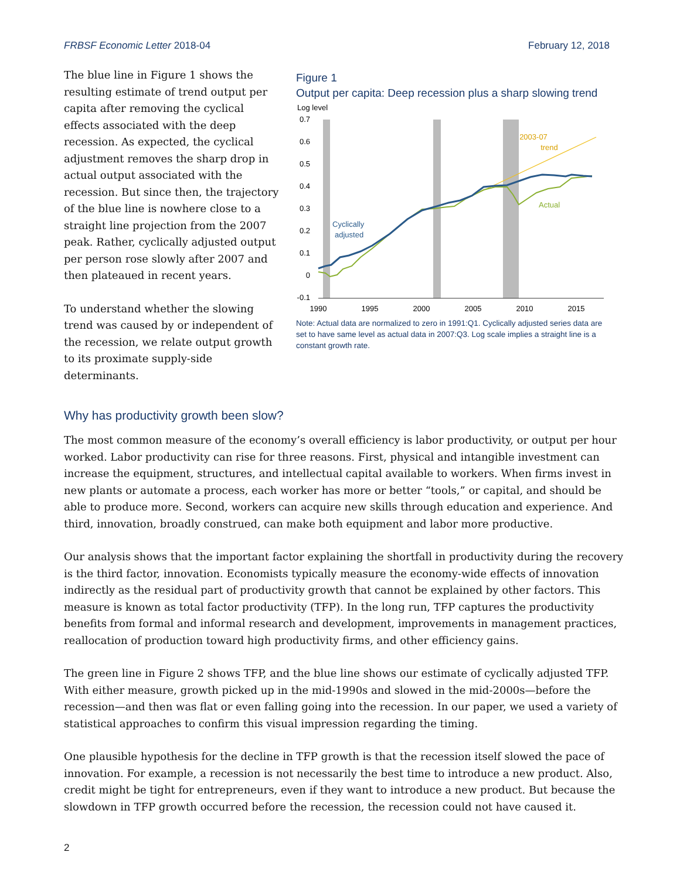FRBSF Economic Letter 2018-04 February 12, 2018
The blue line in Figure 1 shows the resulting estimate of trend output per capita after removing the cyclical effects associated with the deep recession. As expected, the cyclical adjustment removes the sharp drop in actual output associated with the recession. But since then, the trajectory of the blue line is nowhere close to a straight line projection from the 2007 peak. Rather, cyclically adjusted output per person rose slowly after 2007 and then plateaued in recent years.
To understand whether the slowing trend was caused by or independent of the recession, we relate output growth to its proximate supply-side determinants.
Figure 1
Output per capita: Deep recession plus a sharp slowing trend
Log level
0.7
0.6
0.5
0.4
0.3
0.2
0.1
0
-0.1
1990
1995
2000
2005
2010
2015
2003-07
trend
Actual
Cyclically
adjusted
Note: Actual data are normalized to zero in 1991:Q1. Cyclically adjusted series data are set to have same level as actual data in 2007:Q3. Log scale implies a straight line is a constant growth rate.
Why has productivity growth been slow?
The most common measure of the economy’s overall efficiency is labor productivity, or output per hour worked. Labor productivity can rise for three reasons. First, physical and intangible investment can increase the equipment, structures, and intellectual capital available to workers. When firms invest in new plants or automate a process, each worker has more or better “tools,” or capital, and should be able to produce more. Second, workers can acquire new skills through education and experience. And third, innovation, broadly construed, can make both equipment and labor more productive.
Our analysis shows that the important factor explaining the shortfall in productivity during the recovery is the third factor, innovation. Economists typically measure the economy-wide effects of innovation indirectly as the residual part of productivity growth that cannot be explained by other factors. This measure is known as total factor productivity (TFP). In the long run, TFP captures the productivity benefits from formal and informal research and development, improvements in management practices, reallocation of production toward high productivity firms, and other efficiency gains.
The green line in Figure 2 shows TFP, and the blue line shows our estimate of cyclically adjusted TFP. With either measure, growth picked up in the mid-1990s and slowed in the mid-2000s—before the recession—and then was flat or even falling going into the recession. In our paper, we used a variety of statistical approaches to confirm this visual impression regarding the timing.
One plausible hypothesis for the decline in TFP growth is that the recession itself slowed the pace of innovation. For example, a recession is not necessarily the best time to introduce a new product. Also, credit might be tight for entrepreneurs, even if they want to introduce a new product. But because the slowdown in TFP growth occurred before the recession, the recession could not have caused it.
2